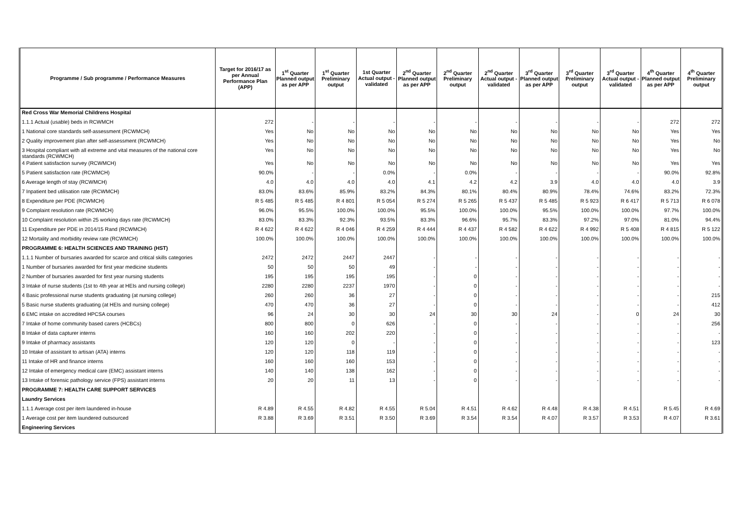| Programme / Sub programme / Performance Measures | Target for 2016/17 as per Annual Performance Plan (APP) | 1<sup>st</sup> Quarter Planned output as per APP | 1<sup>st</sup> Quarter Preliminary output | 1st Quarter Actual output - validated | 2<sup>nd</sup> Quarter Planned output as per APP | 2<sup>nd</sup> Quarter Preliminary output | 2<sup>nd</sup> Quarter Actual output - validated | 3<sup>rd</sup> Quarter Planned output as per APP | 3<sup>rd</sup> Quarter Preliminary output | 3<sup>rd</sup> Quarter Actual output - validated | 4<sup>th</sup> Quarter Planned output as per APP | 4<sup>th</sup> Quarter Preliminary output |
| --- | --- | --- | --- | --- | --- | --- | --- | --- | --- | --- | --- | --- |
| Red Cross War Memorial Childrens Hospital | | | | | | | | | | | | |
| 1.1.1 Actual (usable) beds in RCWMCH | 272 | - | - | - | - | - | - | - | - | - | 272 | 272 |
| 1 National core standards self-assessment (RCWMCH) | Yes | No | No | No | No | No | No | No | No | No | Yes | Yes |
| 2 Quality improvement plan after self-assessment (RCWMCH) | Yes | No | No | No | No | No | No | No | No | No | Yes | No |
| 3 Hospital compliant with all extreme and vital measures of the national core standards (RCWMCH) | Yes | No | No | No | No | No | No | No | No | No | Yes | No |
| 4 Patient satisfaction survey (RCWMCH) | Yes | No | No | No | No | No | No | No | No | No | Yes | Yes |
| 5 Patient satisfaction rate (RCWMCH) | 90.0% | - | - | 0.0% | - | 0.0% | - | - | - | - | 90.0% | 92.8% |
| 6 Average length of stay (RCWMCH) | 4.0 | 4.0 | 4.0 | 4.0 | 4.1 | 4.2 | 4.2 | 3.9 | 4.0 | 4.0 | 4.0 | 3.9 |
| 7 Inpatient bed utilisation rate (RCWMCH) | 83.0% | 83.6% | 85.9% | 83.2% | 84.3% | 80.1% | 80.4% | 80.9% | 78.4% | 74.6% | 83.2% | 72.3% |
| 8 Expenditure per PDE (RCWMCH) | R 5 485 | R 5 485 | R 4 801 | R 5 054 | R 5 274 | R 5 265 | R 5 437 | R 5 485 | R 5 923 | R 6 417 | R 5 713 | R 6 078 |
| 9 Complaint resolution rate (RCWMCH) | 96.0% | 95.5% | 100.0% | 100.0% | 95.5% | 100.0% | 100.0% | 95.5% | 100.0% | 100.0% | 97.7% | 100.0% |
| 10 Complaint resolution within 25 working days rate (RCWMCH) | 83.0% | 83.3% | 92.3% | 93.5% | 83.3% | 96.6% | 95.7% | 83.3% | 97.2% | 97.0% | 81.0% | 94.4% |
| 11 Expenditure per PDE in 2014/15 Rand (RCWMCH) | R 4 622 | R 4 622 | R 4 046 | R 4 259 | R 4 444 | R 4 437 | R 4 582 | R 4 622 | R 4 992 | R 5 408 | R 4 815 | R 5 122 |
| 12 Mortality and morbidity review rate (RCWMCH) | 100.0% | 100.0% | 100.0% | 100.0% | 100.0% | 100.0% | 100.0% | 100.0% | 100.0% | 100.0% | 100.0% | 100.0% |
| PROGRAMME 6: HEALTH SCIENCES AND TRAINING (HST) | | | | | | | | | | | | |
| 1.1.1 Number of bursaries awarded for scarce and critical skills categories | 2472 | 2472 | 2447 | 2447 | - | - | - | - | - | - | - | - |
| 1 Number of bursaries awarded for first year medicine students | 50 | 50 | 50 | 49 | - | - | - | - | - | - | - | - |
| 2 Number of bursaries awarded for first year nursing students | 195 | 195 | 195 | 195 | - | 0 | - | - | - | - | - | - |
| 3 Intake of nurse students (1st to 4th year at HEIs and nursing college) | 2280 | 2280 | 2237 | 1970 | - | 0 | - | - | - | - | - | - |
| 4 Basic professional nurse students graduating (at nursing college) | 260 | 260 | 36 | 27 | - | 0 | - | - | - | - | - | 215 |
| 5 Basic nurse students graduating (at HEIs and nursing college) | 470 | 470 | 36 | 27 | - | 0 | - | - | - | - | - | 412 |
| 6 EMC intake on accredited HPCSA courses | 96 | 24 | 30 | 30 | 24 | 30 | 30 | 24 | - | 0 | 24 | 30 |
| 7 Intake of home community based carers (HCBCs) | 800 | 800 | 0 | 626 | - | 0 | - | - | - | - | - | 256 |
| 8 Intake of data capturer interns | 160 | 160 | 202 | 220 | - | 0 | - | - | - | - | - | - |
| 9 Intake of pharmacy assistants | 120 | 120 | 0 | - | - | 0 | - | - | - | - | - | 123 |
| 10 Intake of assistant to artisan (ATA) interns | 120 | 120 | 118 | 119 | - | 0 | - | - | - | - | - | - |
| 11 Intake of HR and finance interns | 160 | 160 | 160 | 153 | - | 0 | - | - | - | - | - | - |
| 12 Intake of emergency medical care (EMC) assistant interns | 140 | 140 | 138 | 162 | - | 0 | - | - | - | - | - | - |
| 13 Intake of forensic pathology service (FPS) assistant interns | 20 | 20 | 11 | 13 | - | 0 | - | - | - | - | - | - |
| PROGRAMME 7: HEALTH CARE SUPPORT SERVICES | | | | | | | | | | | | |
| Laundry Services | | | | | | | | | | | | |
| 1.1.1 Average cost per item laundered in-house | R 4.89 | R 4.55 | R 4.82 | R 4.55 | R 5.04 | R 4.51 | R 4.62 | R 4.48 | R 4.38 | R 4.51 | R 5.45 | R 4.69 |
| 1 Average cost per item laundered outsourced | R 3.88 | R 3.69 | R 3.51 | R 3.50 | R 3.69 | R 3.54 | R 3.54 | R 4.07 | R 3.57 | R 3.53 | R 4.07 | R 3.61 |
| Engineering Services | | | | | | | | | | | | |